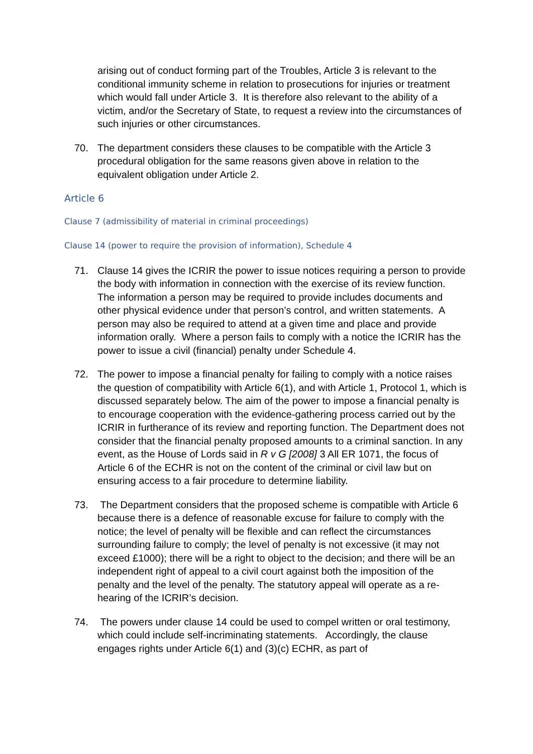arising out of conduct forming part of the Troubles, Article 3 is relevant to the conditional immunity scheme in relation to prosecutions for injuries or treatment which would fall under Article 3. It is therefore also relevant to the ability of a victim, and/or the Secretary of State, to request a review into the circumstances of such injuries or other circumstances.
70. The department considers these clauses to be compatible with the Article 3 procedural obligation for the same reasons given above in relation to the equivalent obligation under Article 2.
Article 6
Clause 7 (admissibility of material in criminal proceedings)
Clause 14 (power to require the provision of information), Schedule 4
71. Clause 14 gives the ICRIR the power to issue notices requiring a person to provide the body with information in connection with the exercise of its review function. The information a person may be required to provide includes documents and other physical evidence under that person’s control, and written statements. A person may also be required to attend at a given time and place and provide information orally. Where a person fails to comply with a notice the ICRIR has the power to issue a civil (financial) penalty under Schedule 4.
72. The power to impose a financial penalty for failing to comply with a notice raises the question of compatibility with Article 6(1), and with Article 1, Protocol 1, which is discussed separately below. The aim of the power to impose a financial penalty is to encourage cooperation with the evidence-gathering process carried out by the ICRIR in furtherance of its review and reporting function. The Department does not consider that the financial penalty proposed amounts to a criminal sanction. In any event, as the House of Lords said in R v G [2008] 3 All ER 1071, the focus of Article 6 of the ECHR is not on the content of the criminal or civil law but on ensuring access to a fair procedure to determine liability.
73. The Department considers that the proposed scheme is compatible with Article 6 because there is a defence of reasonable excuse for failure to comply with the notice; the level of penalty will be flexible and can reflect the circumstances surrounding failure to comply; the level of penalty is not excessive (it may not exceed £1000); there will be a right to object to the decision; and there will be an independent right of appeal to a civil court against both the imposition of the penalty and the level of the penalty. The statutory appeal will operate as a re-hearing of the ICRIR’s decision.
74. The powers under clause 14 could be used to compel written or oral testimony, which could include self-incriminating statements. Accordingly, the clause engages rights under Article 6(1) and (3)(c) ECHR, as part of